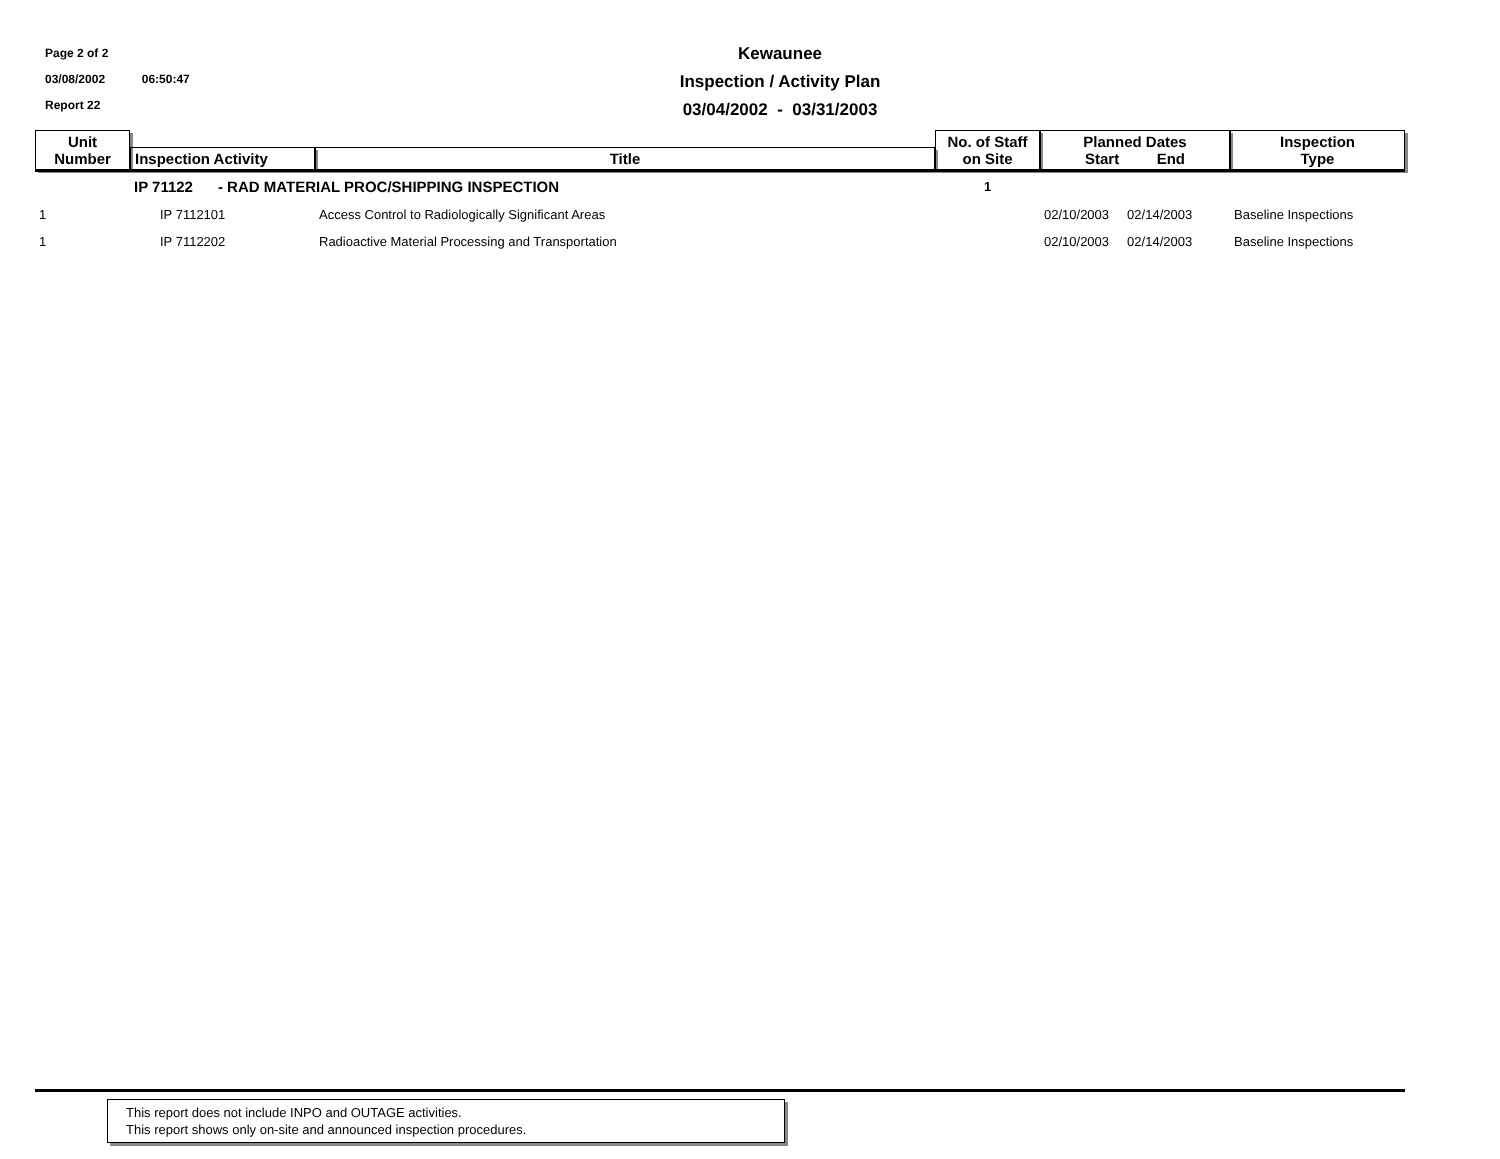Page 2 of 2
03/08/2002 06:50:47
Report 22
Kewaunee
Inspection / Activity Plan
03/04/2002 - 03/31/2003
| Unit Number | Inspection Activity | Title | No. of Staff on Site | Planned Dates Start End | Inspection Type |
| --- | --- | --- | --- | --- | --- |
| | IP 71122 - RAD MATERIAL PROC/SHIPPING INSPECTION | | 1 | | |
| 1 | IP 7112101 | Access Control to Radiologically Significant Areas | | 02/10/2003 02/14/2003 | Baseline Inspections |
| 1 | IP 7112202 | Radioactive Material Processing and Transportation | | 02/10/2003 02/14/2003 | Baseline Inspections |
This report does not include INPO and OUTAGE activities.
This report shows only on-site and announced inspection procedures.